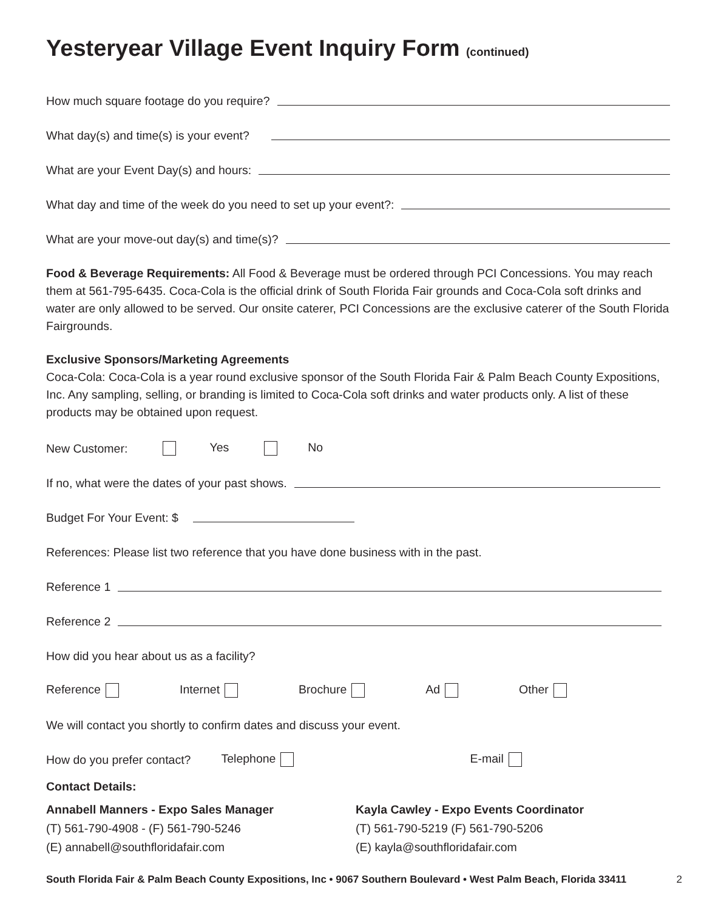Yesteryear Village Event Inquiry Form (continued)
How much square footage do you require?
What day(s) and time(s) is your event?
What are your Event Day(s) and hours:
What day and time of the week do you need to set up your event?:
What are your move-out day(s) and time(s)?
Food & Beverage Requirements: All Food & Beverage must be ordered through PCI Concessions. You may reach them at 561-795-6435. Coca-Cola is the official drink of South Florida Fair grounds and Coca-Cola soft drinks and water are only allowed to be served. Our onsite caterer, PCI Concessions are the exclusive caterer of the South Florida Fairgrounds.
Exclusive Sponsors/Marketing Agreements
Coca-Cola: Coca-Cola is a year round exclusive sponsor of the South Florida Fair & Palm Beach County Expositions, Inc. Any sampling, selling, or branding is limited to Coca-Cola soft drinks and water products only. A list of these products may be obtained upon request.
New Customer: Yes No
If no, what were the dates of your past shows.
Budget For Your Event: $
References: Please list two reference that you have done business with in the past.
Reference 1
Reference 2
How did you hear about us as a facility?
Reference Internet Brochure Ad Other
We will contact you shortly to confirm dates and discuss your event.
How do you prefer contact? Telephone E-mail
Contact Details:
Annabell Manners - Expo Sales Manager
(T) 561-790-4908 - (F) 561-790-5246
(E) annabell@southfloridafair.com
Kayla Cawley - Expo Events Coordinator
(T) 561-790-5219 (F) 561-790-5206
(E) kayla@southfloridafair.com
South Florida Fair & Palm Beach County Expositions, Inc • 9067 Southern Boulevard • West Palm Beach, Florida 33411 2